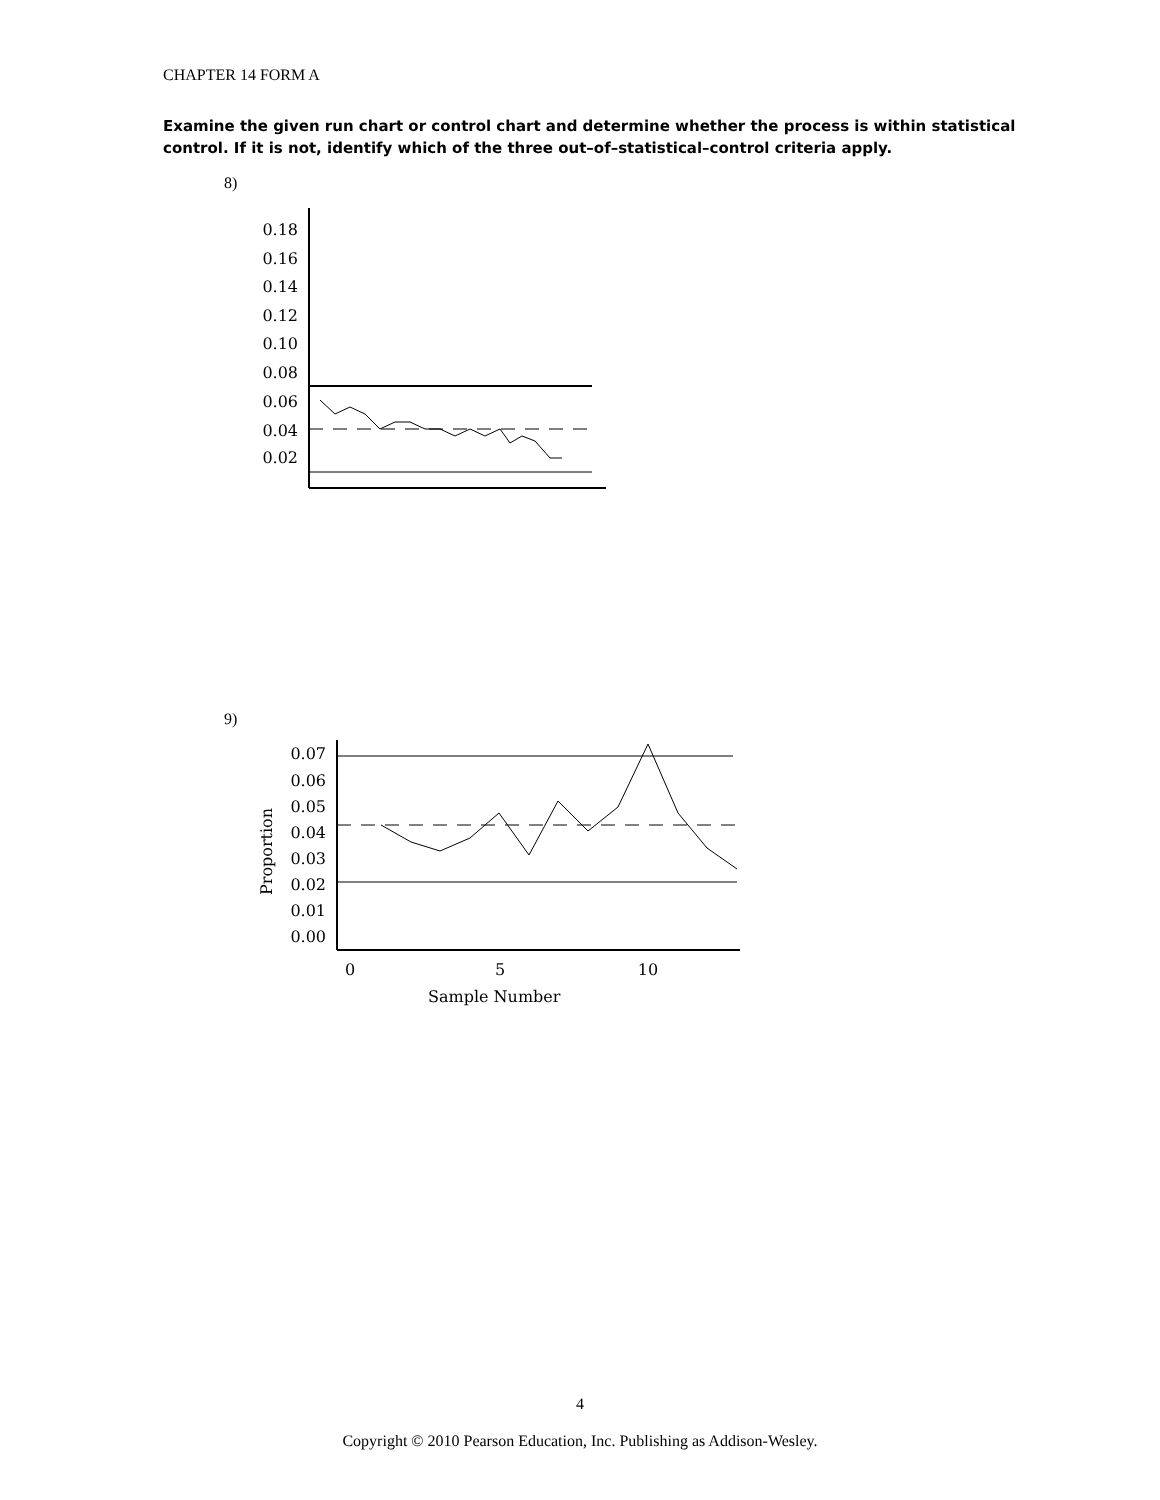CHAPTER 14 FORM A
Examine the given run chart or control chart and determine whether the process is within statistical control. If it is not, identify which of the three out–of–statistical–control criteria apply.
8)
0.18
0.16
0.14
0.12
0.10
0.08
0.06
0.04
0.02
9)
Proportion
0.07
0.06
0.05
0.04
0.03
0.02
0.01
0.00
0
5
10
Sample Number
4
Copyright © 2010 Pearson Education, Inc. Publishing as Addison-Wesley.